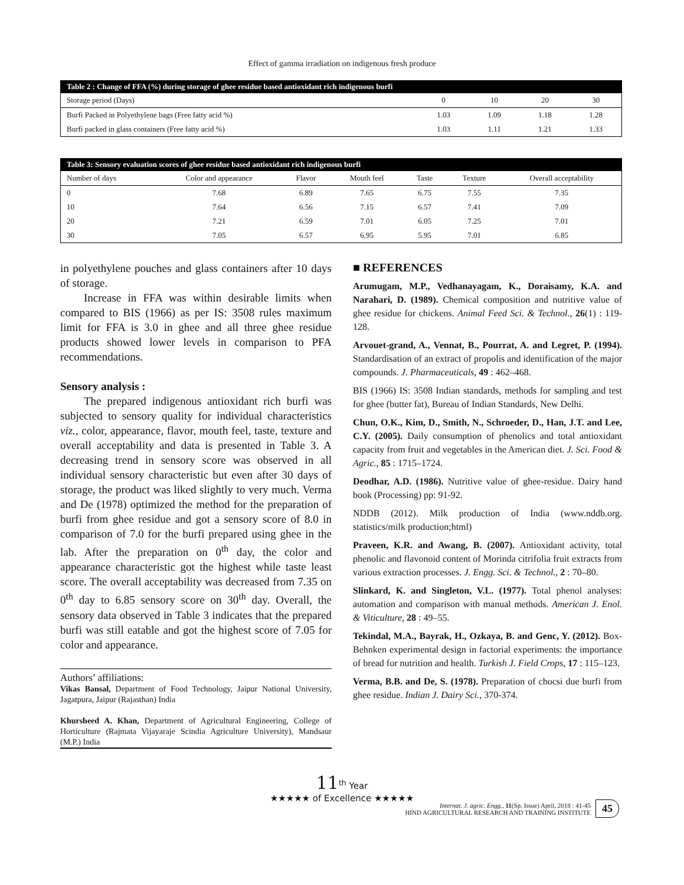Effect of gamma irradiation on indigenous fresh produce
| Table 2 : Change of FFA (%) during storage of ghee residue based antioxidant rich indigenous burfi | | | | |
| --- | --- | --- | --- | --- |
| Storage period (Days) | 0 | 10 | 20 | 30 |
| Burfi Packed in Polyethylene bags (Free fatty acid %) | 1.03 | 1.09 | 1.18 | 1.28 |
| Burfi packed in glass containers (Free fatty acid %) | 1.03 | 1.11 | 1.21 | 1.33 |
| Table 3: Sensory evaluation scores of ghee residue based antioxidant rich indigenous burfi | | | | | | |
| --- | --- | --- | --- | --- | --- | --- |
| Number of days | Color and appearance | Flavor | Mouth feel | Taste | Texture | Overall acceptability |
| 0 | 7.68 | 6.89 | 7.65 | 6.75 | 7.55 | 7.35 |
| 10 | 7.64 | 6.56 | 7.15 | 6.57 | 7.41 | 7.09 |
| 20 | 7.21 | 6.59 | 7.01 | 6.05 | 7.25 | 7.01 |
| 30 | 7.05 | 6.57 | 6.95 | 5.95 | 7.01 | 6.85 |
in polyethylene pouches and glass containers after 10 days of storage.
Increase in FFA was within desirable limits when compared to BIS (1966) as per IS: 3508 rules maximum limit for FFA is 3.0 in ghee and all three ghee residue products showed lower levels in comparison to PFA recommendations.
Sensory analysis :
The prepared indigenous antioxidant rich burfi was subjected to sensory quality for individual characteristics viz., color, appearance, flavor, mouth feel, taste, texture and overall acceptability and data is presented in Table 3. A decreasing trend in sensory score was observed in all individual sensory characteristic but even after 30 days of storage, the product was liked slightly to very much. Verma and De (1978) optimized the method for the preparation of burfi from ghee residue and got a sensory score of 8.0 in comparison of 7.0 for the burfi prepared using ghee in the lab. After the preparation on 0<sup>th</sup> day, the color and appearance characteristic got the highest while taste least score. The overall acceptability was decreased from 7.35 on 0<sup>th</sup> day to 6.85 sensory score on 30<sup>th</sup> day. Overall, the sensory data observed in Table 3 indicates that the prepared burfi was still eatable and got the highest score of 7.05 for color and appearance.
Authors’ affiliations:
Vikas Bansal, Department of Food Technology, Jaipur National University, Jagatpura, Jaipur (Rajasthan) India
Khursheed A. Khan, Department of Agricultural Engineering, College of Horticulture (Rajmata Vijayaraje Scindia Agriculture University), Mandsaur (M.P.) India
■ REFERENCES
Arumugam, M.P., Vedhanayagam, K., Doraisamy, K.A. and Narahari, D. (1989). Chemical composition and nutritive value of ghee residue for chickens. Animal Feed Sci. & Technol., 26(1) : 119-128.
Arvouet-grand, A., Vennat, B., Pourrat, A. and Legret, P. (1994). Standardisation of an extract of propolis and identification of the major compounds. J. Pharmaceuticals, 49 : 462–468.
BIS (1966) IS: 3508 Indian standards, methods for sampling and test for ghee (butter fat), Bureau of Indian Standards, New Delhi.
Chun, O.K., Kim, D., Smith, N., Schroeder, D., Han, J.T. and Lee, C.Y. (2005). Daily consumption of phenolics and total antioxidant capacity from fruit and vegetables in the American diet. J. Sci. Food & Agric., 85 : 1715–1724.
Deodhar, A.D. (1986). Nutritive value of ghee-residue. Dairy hand book (Processing) pp: 91-92.
NDDB (2012). Milk production of India (www.nddb.org. statistics/milk production;html)
Praveen, K.R. and Awang, B. (2007). Antioxidant activity, total phenolic and flavonoid content of Morinda citrifolia fruit extracts from various extraction processes. J. Engg. Sci. & Technol., 2 : 70–80.
Slinkard, K. and Singleton, V.L. (1977). Total phenol analyses: automation and comparison with manual methods. American J. Enol. & Viticulture, 28 : 49–55.
Tekindal, M.A., Bayrak, H., Ozkaya, B. and Genc, Y. (2012). Box- Behnken experimental design in factorial experiments: the importance of bread for nutrition and health. Turkish J. Field Crops, 17 : 115–123.
Verma, B.B. and De, S. (1978). Preparation of chocsi due burfi from ghee residue. Indian J. Dairy Sci., 370-374.
11<sup>th</sup> Year
★★★★★ of Excellence ★★★★★
Internat. J. agric. Engg., 11(Sp. Issue) April, 2018 : 41-45
HIND AGRICULTURAL RESEARCH AND TRAINING INSTITUTE
45